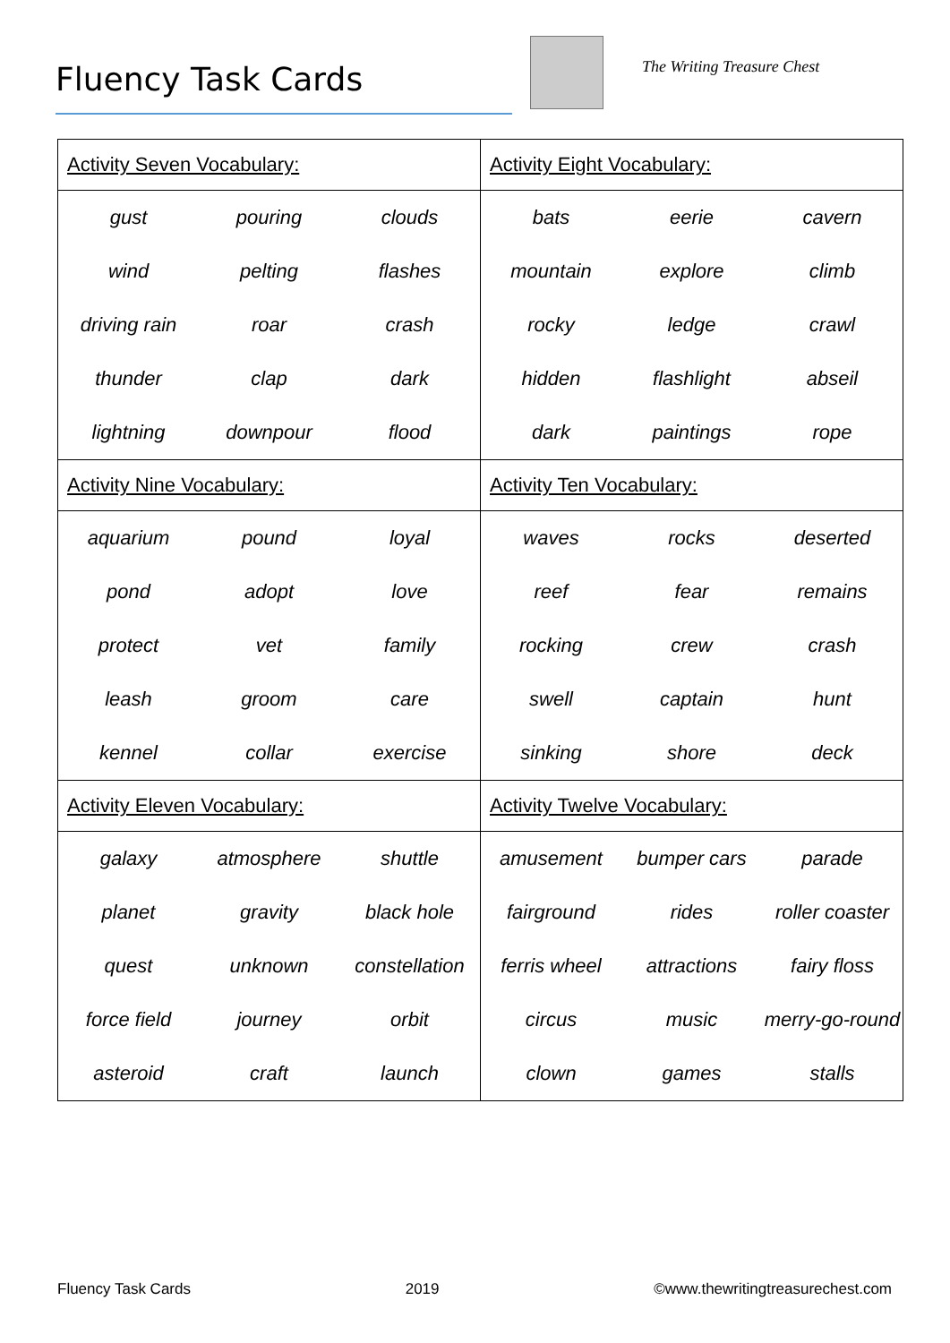Fluency Task Cards The Writing Treasure Chest
| Activity Seven Vocabulary: | | | Activity Eight Vocabulary: | | |
| --- | --- | --- | --- | --- | --- |
| gust | pouring | clouds | bats | eerie | cavern |
| wind | pelting | flashes | mountain | explore | climb |
| driving rain | roar | crash | rocky | ledge | crawl |
| thunder | clap | dark | hidden | flashlight | abseil |
| lightning | downpour | flood | dark | paintings | rope |
| Activity Nine Vocabulary: | | | Activity Ten Vocabulary: | | |
| aquarium | pound | loyal | waves | rocks | deserted |
| pond | adopt | love | reef | fear | remains |
| protect | vet | family | rocking | crew | crash |
| leash | groom | care | swell | captain | hunt |
| kennel | collar | exercise | sinking | shore | deck |
| Activity Eleven Vocabulary: | | | Activity Twelve Vocabulary: | | |
| galaxy | atmosphere | shuttle | amusement | bumper cars | parade |
| planet | gravity | black hole | fairground | rides | roller coaster |
| quest | unknown | constellation | ferris wheel | attractions | fairy floss |
| force field | journey | orbit | circus | music | merry-go-round |
| asteroid | craft | launch | clown | games | stalls |
Fluency Task Cards 2019 ©www.thewritingtreasurechest.com